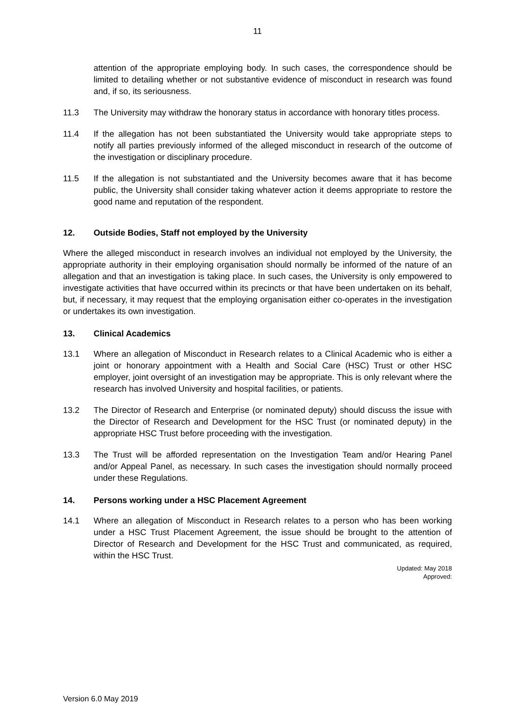11
attention of the appropriate employing body. In such cases, the correspondence should be limited to detailing whether or not substantive evidence of misconduct in research was found and, if so, its seriousness.
11.3 The University may withdraw the honorary status in accordance with honorary titles process.
11.4 If the allegation has not been substantiated the University would take appropriate steps to notify all parties previously informed of the alleged misconduct in research of the outcome of the investigation or disciplinary procedure.
11.5 If the allegation is not substantiated and the University becomes aware that it has become public, the University shall consider taking whatever action it deems appropriate to restore the good name and reputation of the respondent.
12. Outside Bodies, Staff not employed by the University
Where the alleged misconduct in research involves an individual not employed by the University, the appropriate authority in their employing organisation should normally be informed of the nature of an allegation and that an investigation is taking place. In such cases, the University is only empowered to investigate activities that have occurred within its precincts or that have been undertaken on its behalf, but, if necessary, it may request that the employing organisation either co-operates in the investigation or undertakes its own investigation.
13. Clinical Academics
13.1 Where an allegation of Misconduct in Research relates to a Clinical Academic who is either a joint or honorary appointment with a Health and Social Care (HSC) Trust or other HSC employer, joint oversight of an investigation may be appropriate. This is only relevant where the research has involved University and hospital facilities, or patients.
13.2 The Director of Research and Enterprise (or nominated deputy) should discuss the issue with the Director of Research and Development for the HSC Trust (or nominated deputy) in the appropriate HSC Trust before proceeding with the investigation.
13.3 The Trust will be afforded representation on the Investigation Team and/or Hearing Panel and/or Appeal Panel, as necessary. In such cases the investigation should normally proceed under these Regulations.
14. Persons working under a HSC Placement Agreement
14.1 Where an allegation of Misconduct in Research relates to a person who has been working under a HSC Trust Placement Agreement, the issue should be brought to the attention of Director of Research and Development for the HSC Trust and communicated, as required, within the HSC Trust.
Updated: May 2018
Approved:
Version 6.0 May 2019